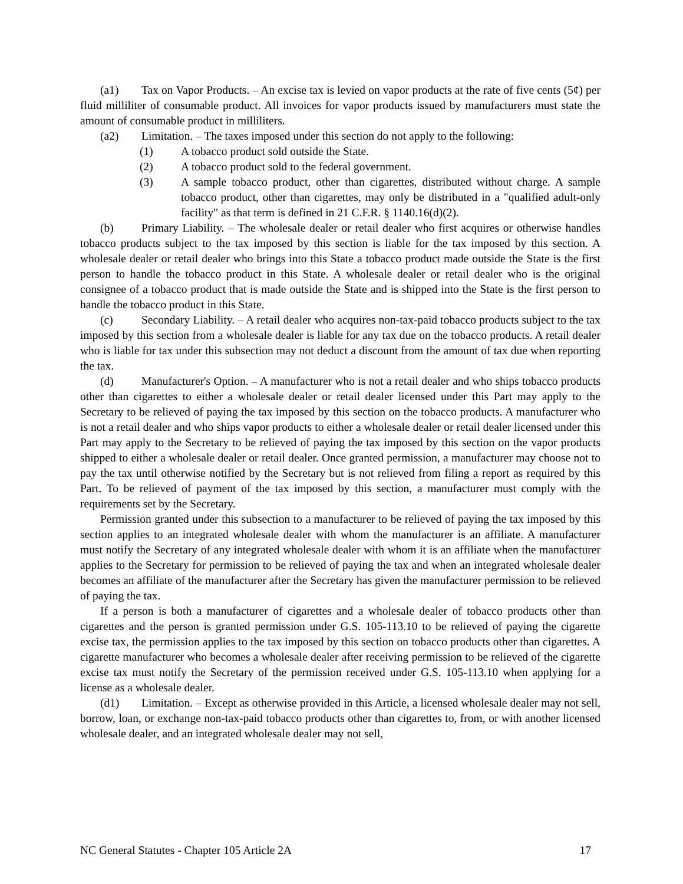(a1) Tax on Vapor Products. – An excise tax is levied on vapor products at the rate of five cents (5¢) per fluid milliliter of consumable product. All invoices for vapor products issued by manufacturers must state the amount of consumable product in milliliters.
(a2) Limitation. – The taxes imposed under this section do not apply to the following:
(1) A tobacco product sold outside the State.
(2) A tobacco product sold to the federal government.
(3) A sample tobacco product, other than cigarettes, distributed without charge. A sample tobacco product, other than cigarettes, may only be distributed in a "qualified adult-only facility" as that term is defined in 21 C.F.R. § 1140.16(d)(2).
(b) Primary Liability. – The wholesale dealer or retail dealer who first acquires or otherwise handles tobacco products subject to the tax imposed by this section is liable for the tax imposed by this section. A wholesale dealer or retail dealer who brings into this State a tobacco product made outside the State is the first person to handle the tobacco product in this State. A wholesale dealer or retail dealer who is the original consignee of a tobacco product that is made outside the State and is shipped into the State is the first person to handle the tobacco product in this State.
(c) Secondary Liability. – A retail dealer who acquires non-tax-paid tobacco products subject to the tax imposed by this section from a wholesale dealer is liable for any tax due on the tobacco products. A retail dealer who is liable for tax under this subsection may not deduct a discount from the amount of tax due when reporting the tax.
(d) Manufacturer's Option. – A manufacturer who is not a retail dealer and who ships tobacco products other than cigarettes to either a wholesale dealer or retail dealer licensed under this Part may apply to the Secretary to be relieved of paying the tax imposed by this section on the tobacco products. A manufacturer who is not a retail dealer and who ships vapor products to either a wholesale dealer or retail dealer licensed under this Part may apply to the Secretary to be relieved of paying the tax imposed by this section on the vapor products shipped to either a wholesale dealer or retail dealer. Once granted permission, a manufacturer may choose not to pay the tax until otherwise notified by the Secretary but is not relieved from filing a report as required by this Part. To be relieved of payment of the tax imposed by this section, a manufacturer must comply with the requirements set by the Secretary.
Permission granted under this subsection to a manufacturer to be relieved of paying the tax imposed by this section applies to an integrated wholesale dealer with whom the manufacturer is an affiliate. A manufacturer must notify the Secretary of any integrated wholesale dealer with whom it is an affiliate when the manufacturer applies to the Secretary for permission to be relieved of paying the tax and when an integrated wholesale dealer becomes an affiliate of the manufacturer after the Secretary has given the manufacturer permission to be relieved of paying the tax.
If a person is both a manufacturer of cigarettes and a wholesale dealer of tobacco products other than cigarettes and the person is granted permission under G.S. 105-113.10 to be relieved of paying the cigarette excise tax, the permission applies to the tax imposed by this section on tobacco products other than cigarettes. A cigarette manufacturer who becomes a wholesale dealer after receiving permission to be relieved of the cigarette excise tax must notify the Secretary of the permission received under G.S. 105-113.10 when applying for a license as a wholesale dealer.
(d1) Limitation. – Except as otherwise provided in this Article, a licensed wholesale dealer may not sell, borrow, loan, or exchange non-tax-paid tobacco products other than cigarettes to, from, or with another licensed wholesale dealer, and an integrated wholesale dealer may not sell,
NC General Statutes - Chapter 105 Article 2A 17